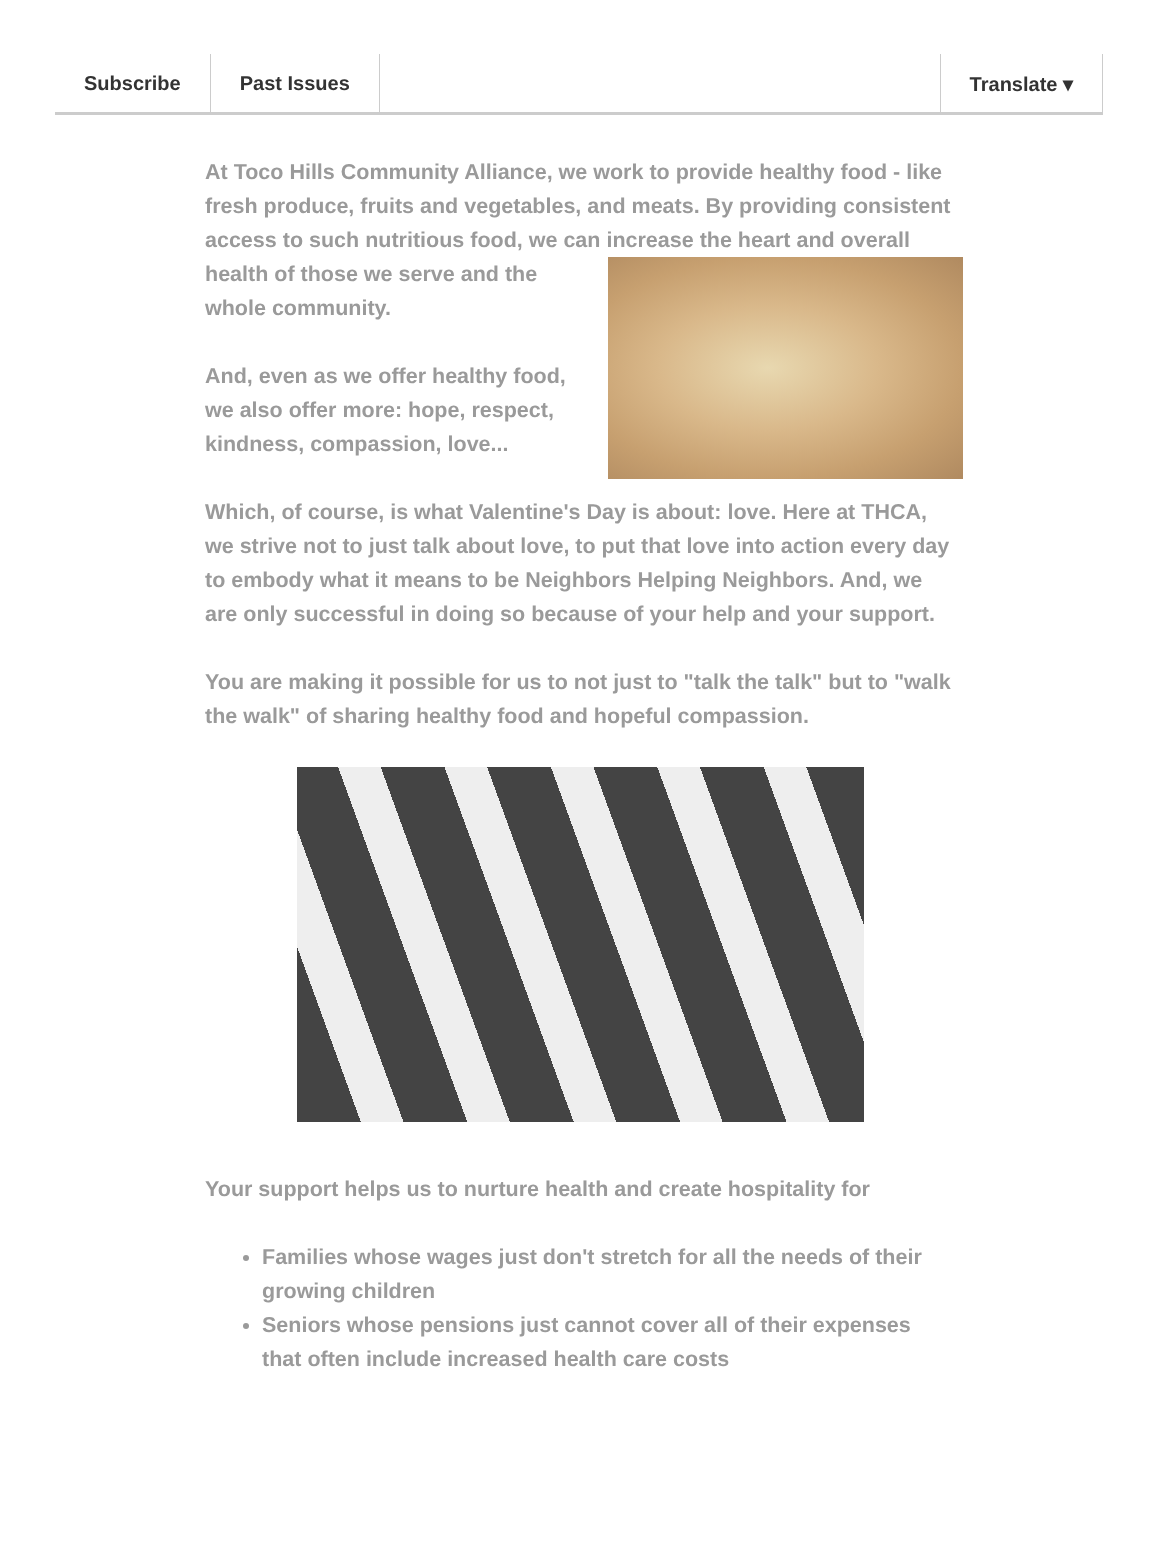Subscribe Past Issues Translate ▾
At Toco Hills Community Alliance, we work to provide healthy food - like fresh produce, fruits and vegetables, and meats. By providing consistent access to such nutritious food, we can increase the heart and overall health of those we serve and the whole community.
And, even as we offer healthy food, we also offer more: hope, respect, kindness, compassion, love...
Which, of course, is what Valentine's Day is about: love. Here at THCA, we strive not to just talk about love, to put that love into action every day to embody what it means to be Neighbors Helping Neighbors. And, we are only successful in doing so because of your help and your support.
You are making it possible for us to not just to "talk the talk" but to "walk the walk" of sharing healthy food and hopeful compassion.
Your support helps us to nurture health and create hospitality for
Families whose wages just don't stretch for all the needs of their growing children
Seniors whose pensions just cannot cover all of their expenses that often include increased health care costs